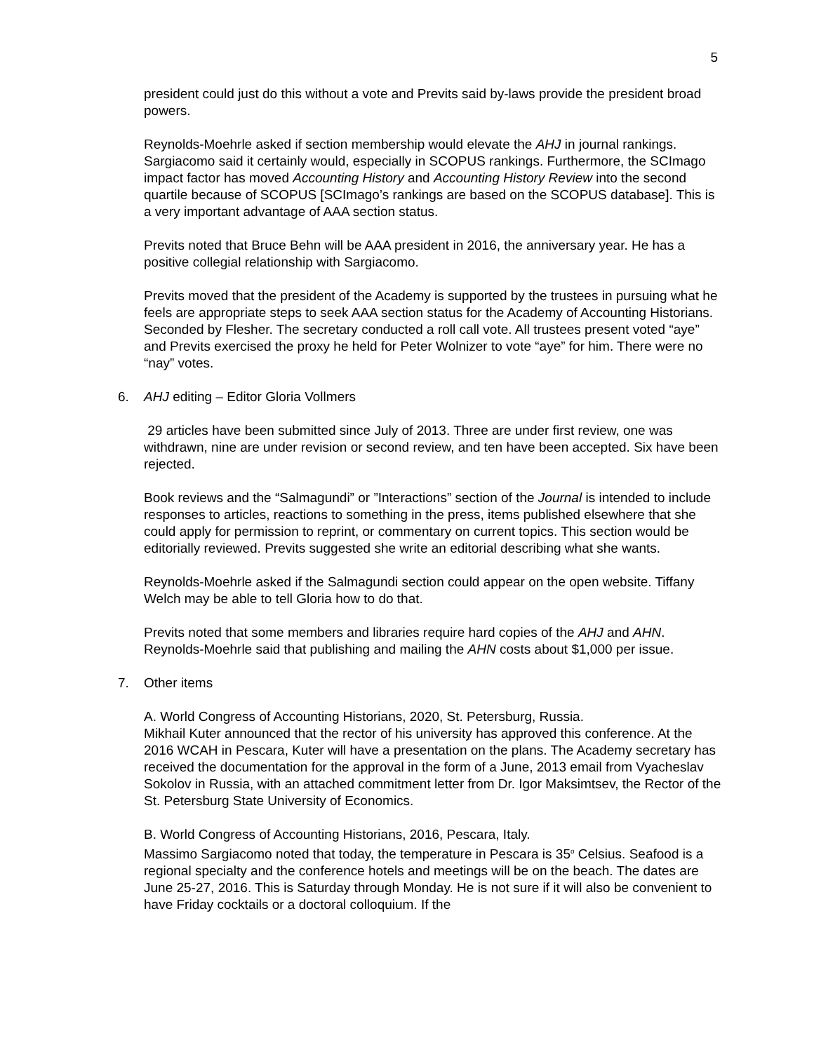5
president could just do this without a vote and Previts said by-laws provide the president broad powers.
Reynolds-Moehrle asked if section membership would elevate the AHJ in journal rankings. Sargiacomo said it certainly would, especially in SCOPUS rankings. Furthermore, the SCImago impact factor has moved Accounting History and Accounting History Review into the second quartile because of SCOPUS [SCImago’s rankings are based on the SCOPUS database]. This is a very important advantage of AAA section status.
Previts noted that Bruce Behn will be AAA president in 2016, the anniversary year. He has a positive collegial relationship with Sargiacomo.
Previts moved that the president of the Academy is supported by the trustees in pursuing what he feels are appropriate steps to seek AAA section status for the Academy of Accounting Historians. Seconded by Flesher. The secretary conducted a roll call vote. All trustees present voted “aye” and Previts exercised the proxy he held for Peter Wolnizer to vote “aye” for him. There were no “nay” votes.
6. AHJ editing – Editor Gloria Vollmers
29 articles have been submitted since July of 2013. Three are under first review, one was withdrawn, nine are under revision or second review, and ten have been accepted. Six have been rejected.
Book reviews and the “Salmagundi” or ”Interactions” section of the Journal is intended to include responses to articles, reactions to something in the press, items published elsewhere that she could apply for permission to reprint, or commentary on current topics. This section would be editorially reviewed. Previts suggested she write an editorial describing what she wants.
Reynolds-Moehrle asked if the Salmagundi section could appear on the open website. Tiffany Welch may be able to tell Gloria how to do that.
Previts noted that some members and libraries require hard copies of the AHJ and AHN. Reynolds-Moehrle said that publishing and mailing the AHN costs about $1,000 per issue.
7. Other items
A. World Congress of Accounting Historians, 2020, St. Petersburg, Russia.
Mikhail Kuter announced that the rector of his university has approved this conference. At the 2016 WCAH in Pescara, Kuter will have a presentation on the plans. The Academy secretary has received the documentation for the approval in the form of a June, 2013 email from Vyacheslav Sokolov in Russia, with an attached commitment letter from Dr. Igor Maksimtsev, the Rector of the St. Petersburg State University of Economics.
B. World Congress of Accounting Historians, 2016, Pescara, Italy.
Massimo Sargiacomo noted that today, the temperature in Pescara is 35<sup>o</sup> Celsius. Seafood is a regional specialty and the conference hotels and meetings will be on the beach. The dates are June 25-27, 2016. This is Saturday through Monday. He is not sure if it will also be convenient to have Friday cocktails or a doctoral colloquium. If the